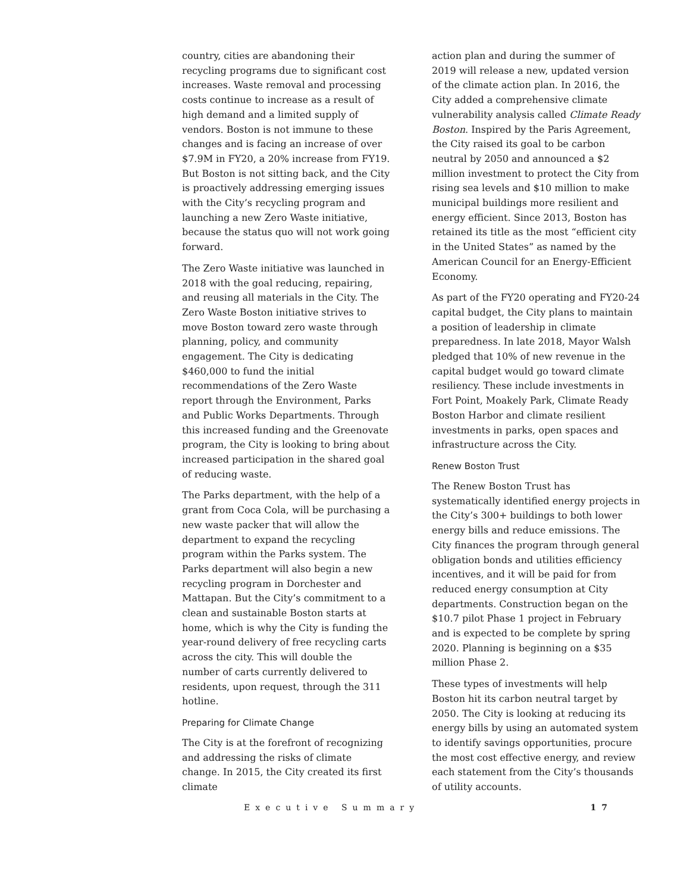country, cities are abandoning their recycling programs due to significant cost increases. Waste removal and processing costs continue to increase as a result of high demand and a limited supply of vendors. Boston is not immune to these changes and is facing an increase of over $7.9M in FY20, a 20% increase from FY19. But Boston is not sitting back, and the City is proactively addressing emerging issues with the City’s recycling program and launching a new Zero Waste initiative, because the status quo will not work going forward.
The Zero Waste initiative was launched in 2018 with the goal reducing, repairing, and reusing all materials in the City. The Zero Waste Boston initiative strives to move Boston toward zero waste through planning, policy, and community engagement. The City is dedicating $460,000 to fund the initial recommendations of the Zero Waste report through the Environment, Parks and Public Works Departments. Through this increased funding and the Greenovate program, the City is looking to bring about increased participation in the shared goal of reducing waste.
The Parks department, with the help of a grant from Coca Cola, will be purchasing a new waste packer that will allow the department to expand the recycling program within the Parks system. The Parks department will also begin a new recycling program in Dorchester and Mattapan. But the City’s commitment to a clean and sustainable Boston starts at home, which is why the City is funding the year-round delivery of free recycling carts across the city. This will double the number of carts currently delivered to residents, upon request, through the 311 hotline.
Preparing for Climate Change
The City is at the forefront of recognizing and addressing the risks of climate change. In 2015, the City created its first climate
action plan and during the summer of 2019 will release a new, updated version of the climate action plan. In 2016, the City added a comprehensive climate vulnerability analysis called Climate Ready Boston. Inspired by the Paris Agreement, the City raised its goal to be carbon neutral by 2050 and announced a $2 million investment to protect the City from rising sea levels and $10 million to make municipal buildings more resilient and energy efficient. Since 2013, Boston has retained its title as the most “efficient city in the United States” as named by the American Council for an Energy-Efficient Economy.
As part of the FY20 operating and FY20-24 capital budget, the City plans to maintain a position of leadership in climate preparedness. In late 2018, Mayor Walsh pledged that 10% of new revenue in the capital budget would go toward climate resiliency. These include investments in Fort Point, Moakely Park, Climate Ready Boston Harbor and climate resilient investments in parks, open spaces and infrastructure across the City.
Renew Boston Trust
The Renew Boston Trust has systematically identified energy projects in the City’s 300+ buildings to both lower energy bills and reduce emissions. The City finances the program through general obligation bonds and utilities efficiency incentives, and it will be paid for from reduced energy consumption at City departments. Construction began on the $10.7 pilot Phase 1 project in February and is expected to be complete by spring 2020. Planning is beginning on a $35 million Phase 2.
These types of investments will help Boston hit its carbon neutral target by 2050. The City is looking at reducing its energy bills by using an automated system to identify savings opportunities, procure the most cost effective energy, and review each statement from the City’s thousands of utility accounts.
Executive Summary 17